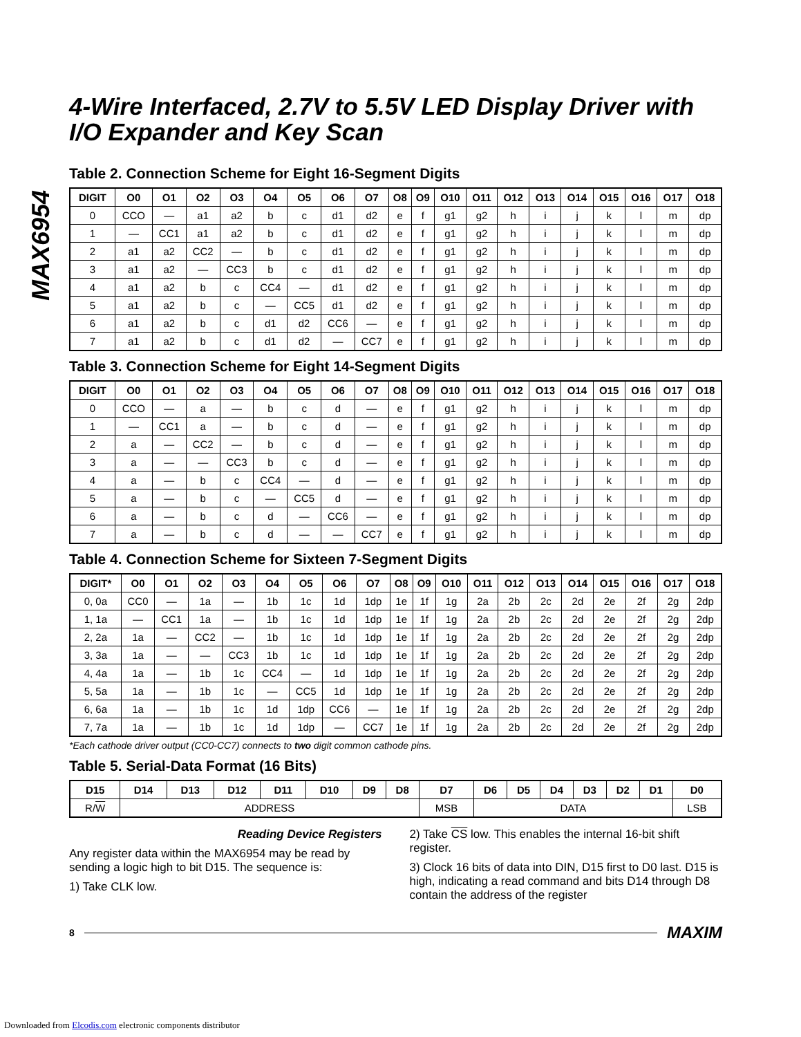MAX6954
4-Wire Interfaced, 2.7V to 5.5V LED Display Driver with I/O Expander and Key Scan
Table 2. Connection Scheme for Eight 16-Segment Digits
| DIGIT | O0 | O1 | O2 | O3 | O4 | O5 | O6 | O7 | O8 | O9 | O10 | O11 | O12 | O13 | O14 | O15 | O16 | O17 | O18 |
| --- | --- | --- | --- | --- | --- | --- | --- | --- | --- | --- | --- | --- | --- | --- | --- | --- | --- | --- | --- |
| 0 | CCO | — | a1 | a2 | b | c | d1 | d2 | e | f | g1 | g2 | h | i | j | k | l | m | dp |
| 1 | — | CC1 | a1 | a2 | b | c | d1 | d2 | e | f | g1 | g2 | h | i | j | k | l | m | dp |
| 2 | a1 | a2 | CC2 | — | b | c | d1 | d2 | e | f | g1 | g2 | h | i | j | k | l | m | dp |
| 3 | a1 | a2 | — | CC3 | b | c | d1 | d2 | e | f | g1 | g2 | h | i | j | k | l | m | dp |
| 4 | a1 | a2 | b | c | CC4 | — | d1 | d2 | e | f | g1 | g2 | h | i | j | k | l | m | dp |
| 5 | a1 | a2 | b | c | — | CC5 | d1 | d2 | e | f | g1 | g2 | h | i | j | k | l | m | dp |
| 6 | a1 | a2 | b | c | d1 | d2 | CC6 | — | e | f | g1 | g2 | h | i | j | k | l | m | dp |
| 7 | a1 | a2 | b | c | d1 | d2 | — | CC7 | e | f | g1 | g2 | h | i | j | k | l | m | dp |
Table 3. Connection Scheme for Eight 14-Segment Digits
| DIGIT | O0 | O1 | O2 | O3 | O4 | O5 | O6 | O7 | O8 | O9 | O10 | O11 | O12 | O13 | O14 | O15 | O16 | O17 | O18 |
| --- | --- | --- | --- | --- | --- | --- | --- | --- | --- | --- | --- | --- | --- | --- | --- | --- | --- | --- | --- |
| 0 | CCO | — | a | — | b | c | d | — | e | f | g1 | g2 | h | i | j | k | l | m | dp |
| 1 | — | CC1 | a | — | b | c | d | — | e | f | g1 | g2 | h | i | j | k | l | m | dp |
| 2 | a | — | CC2 | — | b | c | d | — | e | f | g1 | g2 | h | i | j | k | l | m | dp |
| 3 | a | — | — | CC3 | b | c | d | — | e | f | g1 | g2 | h | i | j | k | l | m | dp |
| 4 | a | — | b | c | CC4 | — | d | — | e | f | g1 | g2 | h | i | j | k | l | m | dp |
| 5 | a | — | b | c | — | CC5 | d | — | e | f | g1 | g2 | h | i | j | k | l | m | dp |
| 6 | a | — | b | c | d | — | CC6 | — | e | f | g1 | g2 | h | i | j | k | l | m | dp |
| 7 | a | — | b | c | d | — | — | CC7 | e | f | g1 | g2 | h | i | j | k | l | m | dp |
Table 4. Connection Scheme for Sixteen 7-Segment Digits
| DIGIT* | O0 | O1 | O2 | O3 | O4 | O5 | O6 | O7 | O8 | O9 | O10 | O11 | O12 | O13 | O14 | O15 | O16 | O17 | O18 |
| --- | --- | --- | --- | --- | --- | --- | --- | --- | --- | --- | --- | --- | --- | --- | --- | --- | --- | --- | --- |
| 0, 0a | CC0 | — | 1a | — | 1b | 1c | 1d | 1dp | 1e | 1f | 1g | 2a | 2b | 2c | 2d | 2e | 2f | 2g | 2dp |
| 1, 1a | — | CC1 | 1a | — | 1b | 1c | 1d | 1dp | 1e | 1f | 1g | 2a | 2b | 2c | 2d | 2e | 2f | 2g | 2dp |
| 2, 2a | 1a | — | CC2 | — | 1b | 1c | 1d | 1dp | 1e | 1f | 1g | 2a | 2b | 2c | 2d | 2e | 2f | 2g | 2dp |
| 3, 3a | 1a | — | — | CC3 | 1b | 1c | 1d | 1dp | 1e | 1f | 1g | 2a | 2b | 2c | 2d | 2e | 2f | 2g | 2dp |
| 4, 4a | 1a | — | 1b | 1c | CC4 | — | 1d | 1dp | 1e | 1f | 1g | 2a | 2b | 2c | 2d | 2e | 2f | 2g | 2dp |
| 5, 5a | 1a | — | 1b | 1c | — | CC5 | 1d | 1dp | 1e | 1f | 1g | 2a | 2b | 2c | 2d | 2e | 2f | 2g | 2dp |
| 6, 6a | 1a | — | 1b | 1c | 1d | 1dp | CC6 | — | 1e | 1f | 1g | 2a | 2b | 2c | 2d | 2e | 2f | 2g | 2dp |
| 7, 7a | 1a | — | 1b | 1c | 1d | 1dp | — | CC7 | 1e | 1f | 1g | 2a | 2b | 2c | 2d | 2e | 2f | 2g | 2dp |
*Each cathode driver output (CC0-CC7) connects to two digit common cathode pins.
Table 5. Serial-Data Format (16 Bits)
| D15 | D14 | D13 | D12 | D11 | D10 | D9 | D8 | D7 | D6 | D5 | D4 | D3 | D2 | D1 | D0 |
| --- | --- | --- | --- | --- | --- | --- | --- | --- | --- | --- | --- | --- | --- | --- | --- |
| R/ W | ADDRESS | | | | | | | MSB | DATA | | | | | | LSB |
Reading Device Registers
Any register data within the MAX6954 may be read by sending a logic high to bit D15. The sequence is:
1) Take CLK low.
2) Take CS low. This enables the internal 16-bit shift register.
3) Clock 16 bits of data into DIN, D15 first to D0 last. D15 is high, indicating a read command and bits D14 through D8 contain the address of the register
8 MAXIM
Downloaded from Elcodis.com electronic components distributor